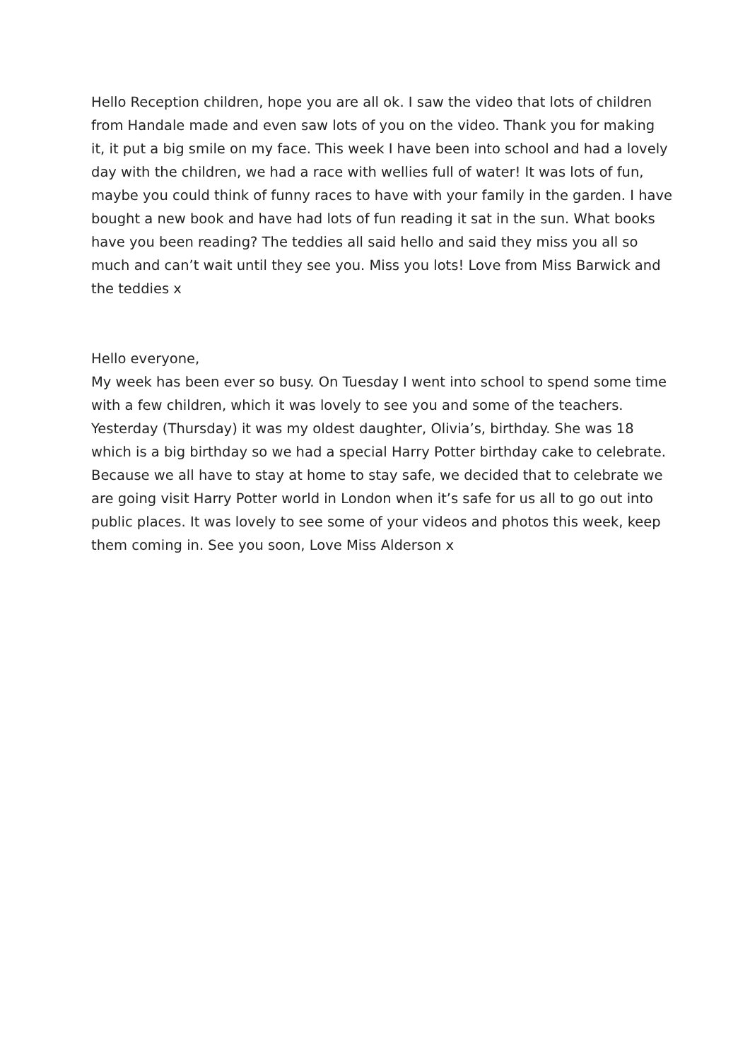Hello Reception children, hope you are all ok. I saw the video that lots of children from Handale made and even saw lots of you on the video. Thank you for making it, it put a big smile on my face. This week I have been into school and had a lovely day with the children, we had a race with wellies full of water! It was lots of fun, maybe you could think of funny races to have with your family in the garden. I have bought a new book and have had lots of fun reading it sat in the sun. What books have you been reading? The teddies all said hello and said they miss you all so much and can’t wait until they see you. Miss you lots! Love from Miss Barwick and the teddies x
Hello everyone,
My week has been ever so busy. On Tuesday I went into school to spend some time with a few children, which it was lovely to see you and some of the teachers. Yesterday (Thursday) it was my oldest daughter, Olivia’s, birthday. She was 18 which is a big birthday so we had a special Harry Potter birthday cake to celebrate. Because we all have to stay at home to stay safe, we decided that to celebrate we are going visit Harry Potter world in London when it’s safe for us all to go out into public places. It was lovely to see some of your videos and photos this week, keep them coming in. See you soon, Love Miss Alderson x